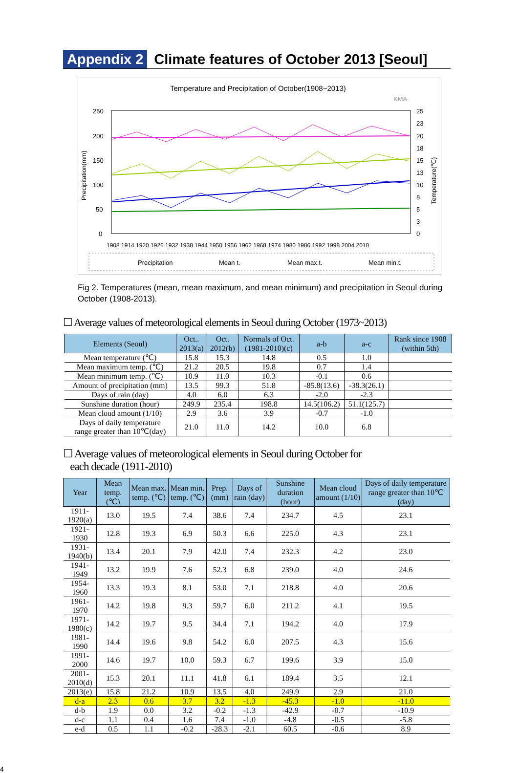Appendix 2 Climate features of October 2013 [Seoul]
Temperature and Precipitation of October(1908~2013)
KMA
250
200
150
100
50
0
25
23
20
18
15
13
10
8
5
3
0
Precipitation(mm)
Temperature(℃)
1908 1914 1920 1926 1932 1938 1944 1950 1956 1962 1968 1974 1980 1986 1992 1998 2004 2010
Precipitation
Mean t.
Mean max.t.
Mean min.t.
Fig 2. Temperatures (mean, mean maximum, and mean minimum) and precipitation in Seoul during October (1908-2013).
☐ Average values of meteorological elements in Seoul during October (1973~2013)
| Elements (Seoul) | Oct.. 2013(a) | Oct. 2012(b) | Normals of Oct. (1981-2010)(c) | a-b | a-c | Rank since 1908 (within 5th) |
| --- | --- | --- | --- | --- | --- | --- |
| Mean temperature (℃) | 15.8 | 15.3 | 14.8 | 0.5 | 1.0 | |
| Mean maximum temp. (℃) | 21.2 | 20.5 | 19.8 | 0.7 | 1.4 | |
| Mean minimum temp. (℃) | 10.9 | 11.0 | 10.3 | -0.1 | 0.6 | |
| Amount of precipitation (mm) | 13.5 | 99.3 | 51.8 | -85.8(13.6) | -38.3(26.1) | |
| Days of rain (day) | 4.0 | 6.0 | 6.3 | -2.0 | -2.3 | |
| Sunshine duration (hour) | 249.9 | 235.4 | 198.8 | 14.5(106.2) | 51.1(125.7) | |
| Mean cloud amount (1/10) | 2.9 | 3.6 | 3.9 | -0.7 | -1.0 | |
| Days of daily temperature range greater than 10℃(day) | 21.0 | 11.0 | 14.2 | 10.0 | 6.8 | |
☐ Average values of meteorological elements in Seoul during October for
each decade (1911-2010)
| Year | Mean temp. (℃) | Mean max. temp. (℃) | Mean min. temp. (℃) | Prep. (mm) | Days of rain (day) | Sunshine duration (hour) | Mean cloud amount (1/10) | Days of daily temperature range greater than 10℃(day) |
| --- | --- | --- | --- | --- | --- | --- | --- | --- |
| 1911-1920(a) | 13.0 | 19.5 | 7.4 | 38.6 | 7.4 | 234.7 | 4.5 | 23.1 |
| 1921-1930 | 12.8 | 19.3 | 6.9 | 50.3 | 6.6 | 225.0 | 4.3 | 23.1 |
| 1931-1940(b) | 13.4 | 20.1 | 7.9 | 42.0 | 7.4 | 232.3 | 4.2 | 23.0 |
| 1941-1949 | 13.2 | 19.9 | 7.6 | 52.3 | 6.8 | 239.0 | 4.0 | 24.6 |
| 1954-1960 | 13.3 | 19.3 | 8.1 | 53.0 | 7.1 | 218.8 | 4.0 | 20.6 |
| 1961-1970 | 14.2 | 19.8 | 9.3 | 59.7 | 6.0 | 211.2 | 4.1 | 19.5 |
| 1971-1980(c) | 14.2 | 19.7 | 9.5 | 34.4 | 7.1 | 194.2 | 4.0 | 17.9 |
| 1981-1990 | 14.4 | 19.6 | 9.8 | 54.2 | 6.0 | 207.5 | 4.3 | 15.6 |
| 1991-2000 | 14.6 | 19.7 | 10.0 | 59.3 | 6.7 | 199.6 | 3.9 | 15.0 |
| 2001-2010(d) | 15.3 | 20.1 | 11.1 | 41.8 | 6.1 | 189.4 | 3.5 | 12.1 |
| 2013(e) | 15.8 | 21.2 | 10.9 | 13.5 | 4.0 | 249.9 | 2.9 | 21.0 |
| d-a | 2.3 | 0.6 | 3.7 | 3.2 | -1.3 | -45.3 | -1.0 | -11.0 |
| d-b | 1.9 | 0.0 | 3.2 | -0.2 | -1.3 | -42.9 | -0.7 | -10.9 |
| d-c | 1.1 | 0.4 | 1.6 | 7.4 | -1.0 | -4.8 | -0.5 | -5.8 |
| e-d | 0.5 | 1.1 | -0.2 | -28.3 | -2.1 | 60.5 | -0.6 | 8.9 |
4